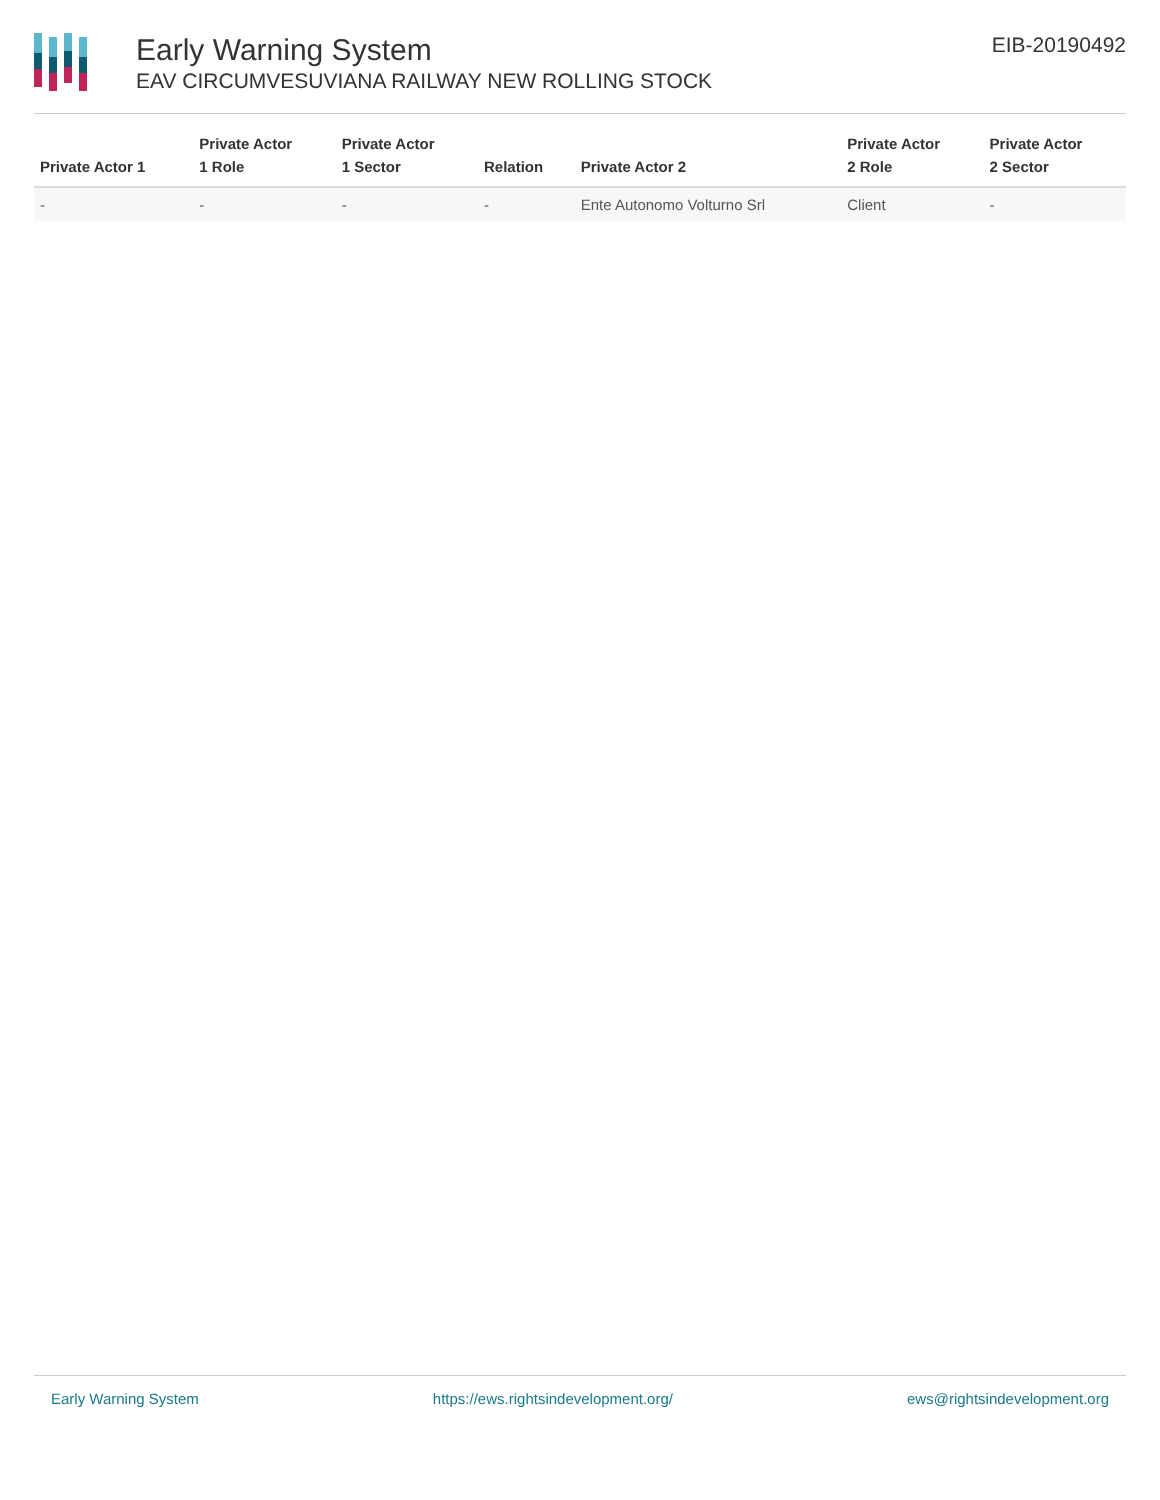Early Warning System
EAV CIRCUMVESUVIANA RAILWAY NEW ROLLING STOCK
EIB-20190492
| Private Actor 1 | Private Actor 1 Role | Private Actor 1 Sector | Relation | Private Actor 2 | Private Actor 2 Role | Private Actor 2 Sector |
| --- | --- | --- | --- | --- | --- | --- |
| - | - | - | - | Ente Autonomo Volturno Srl | Client | - |
Early Warning System https://ews.rightsindevelopment.org/ ews@rightsindevelopment.org